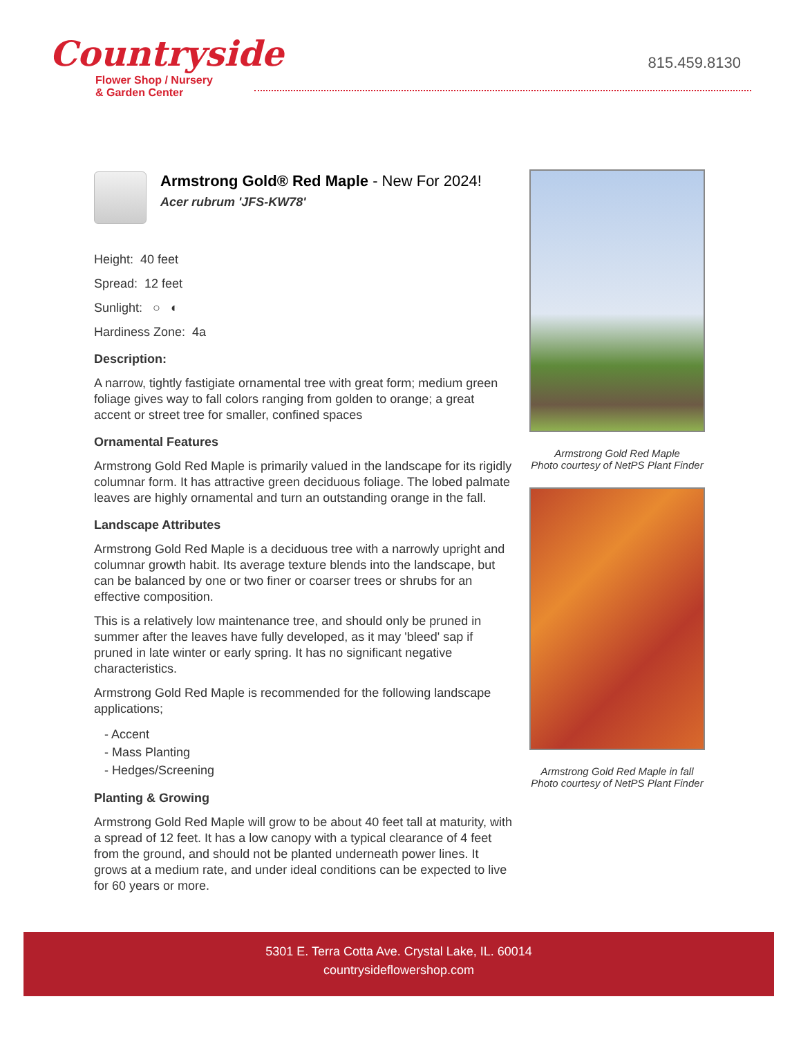Countryside
Flower Shop / Nursery
& Garden Center
815.459.8130
Armstrong Gold® Red Maple - New For 2024!
Acer rubrum 'JFS-KW78'
Height: 40 feet
Spread: 12 feet
Sunlight: ○ ◐
Hardiness Zone: 4a
Description:
A narrow, tightly fastigiate ornamental tree with great form; medium green foliage gives way to fall colors ranging from golden to orange; a great accent or street tree for smaller, confined spaces
Ornamental Features
Armstrong Gold Red Maple is primarily valued in the landscape for its rigidly columnar form. It has attractive green deciduous foliage. The lobed palmate leaves are highly ornamental and turn an outstanding orange in the fall.
Landscape Attributes
Armstrong Gold Red Maple is a deciduous tree with a narrowly upright and columnar growth habit. Its average texture blends into the landscape, but can be balanced by one or two finer or coarser trees or shrubs for an effective composition.
This is a relatively low maintenance tree, and should only be pruned in summer after the leaves have fully developed, as it may 'bleed' sap if pruned in late winter or early spring. It has no significant negative characteristics.
Armstrong Gold Red Maple is recommended for the following landscape applications;
- Accent
- Mass Planting
- Hedges/Screening
Planting & Growing
Armstrong Gold Red Maple will grow to be about 40 feet tall at maturity, with a spread of 12 feet. It has a low canopy with a typical clearance of 4 feet from the ground, and should not be planted underneath power lines. It grows at a medium rate, and under ideal conditions can be expected to live for 60 years or more.
Armstrong Gold Red Maple
Photo courtesy of NetPS Plant Finder
Armstrong Gold Red Maple in fall
Photo courtesy of NetPS Plant Finder
5301 E. Terra Cotta Ave. Crystal Lake, IL. 60014
countrysideflowershop.com